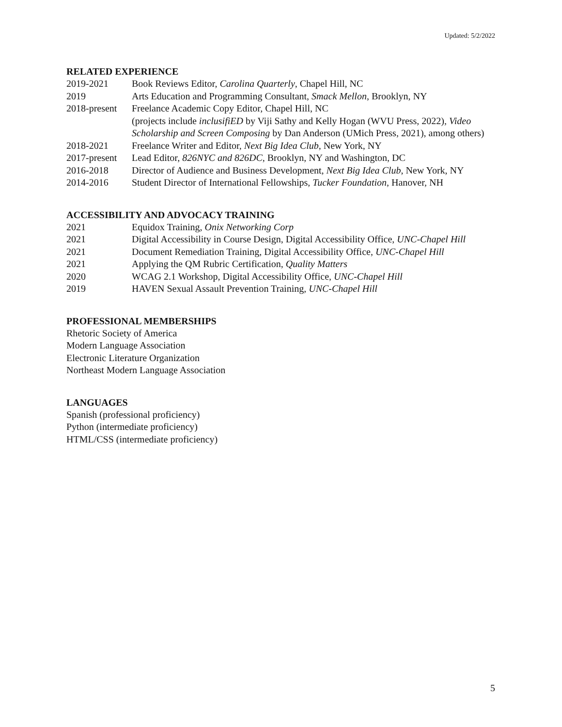Updated: 5/2/2022
RELATED EXPERIENCE
2019-2021 Book Reviews Editor, Carolina Quarterly, Chapel Hill, NC
2019 Arts Education and Programming Consultant, Smack Mellon, Brooklyn, NY
2018-present Freelance Academic Copy Editor, Chapel Hill, NC
(projects include inclusifiED by Viji Sathy and Kelly Hogan (WVU Press, 2022), Video Scholarship and Screen Composing by Dan Anderson (UMich Press, 2021), among others)
2018-2021 Freelance Writer and Editor, Next Big Idea Club, New York, NY
2017-present Lead Editor, 826NYC and 826DC, Brooklyn, NY and Washington, DC
2016-2018 Director of Audience and Business Development, Next Big Idea Club, New York, NY
2014-2016 Student Director of International Fellowships, Tucker Foundation, Hanover, NH
ACCESSIBILITY AND ADVOCACY TRAINING
2021 Equidox Training, Onix Networking Corp
2021 Digital Accessibility in Course Design, Digital Accessibility Office, UNC-Chapel Hill
2021 Document Remediation Training, Digital Accessibility Office, UNC-Chapel Hill
2021 Applying the QM Rubric Certification, Quality Matters
2020 WCAG 2.1 Workshop, Digital Accessibility Office, UNC-Chapel Hill
2019 HAVEN Sexual Assault Prevention Training, UNC-Chapel Hill
PROFESSIONAL MEMBERSHIPS
Rhetoric Society of America
Modern Language Association
Electronic Literature Organization
Northeast Modern Language Association
LANGUAGES
Spanish (professional proficiency)
Python (intermediate proficiency)
HTML/CSS (intermediate proficiency)
5